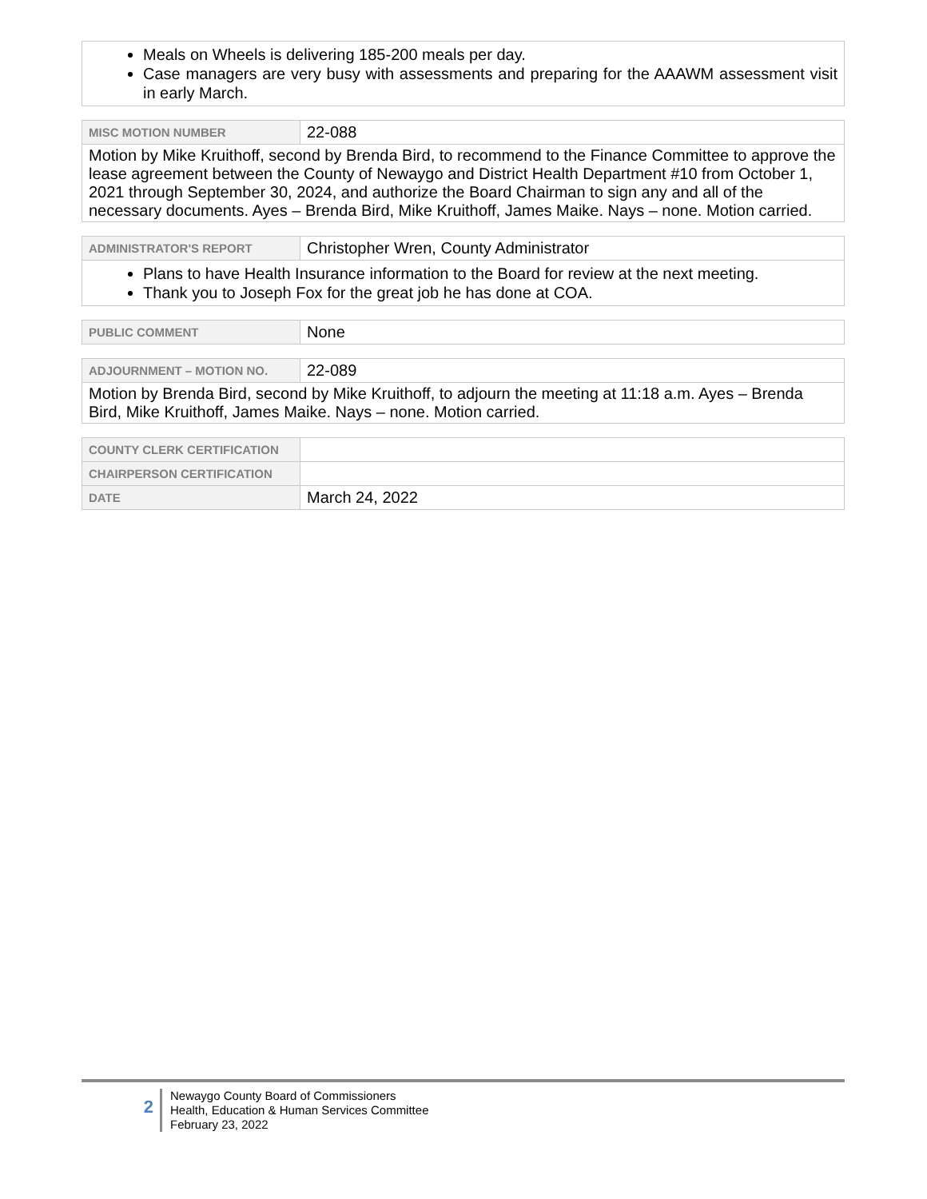| Meals on Wheels is delivering 185-200 meals per day. Case managers are very busy with assessments and preparing for the AAAWM assessment visit in early March. |
| MISC MOTION NUMBER | 22-088 |
| Motion by Mike Kruithoff, second by Brenda Bird, to recommend to the Finance Committee to approve the lease agreement between the County of Newaygo and District Health Department #10 from October 1, 2021 through September 30, 2024, and authorize the Board Chairman to sign any and all of the necessary documents. Ayes – Brenda Bird, Mike Kruithoff, James Maike. Nays – none. Motion carried. | |
| ADMINISTRATOR'S REPORT | Christopher Wren, County Administrator |
| Plans to have Health Insurance information to the Board for review at the next meeting. Thank you to Joseph Fox for the great job he has done at COA. | |
| PUBLIC COMMENT | None |
| ADJOURNMENT – MOTION NO. | 22-089 |
| Motion by Brenda Bird, second by Mike Kruithoff, to adjourn the meeting at 11:18 a.m. Ayes – Brenda Bird, Mike Kruithoff, James Maike. Nays – none. Motion carried. | |
| COUNTY CLERK CERTIFICATION | |
| CHAIRPERSON CERTIFICATION | |
| DATE | March 24, 2022 |
2
Newaygo County Board of Commissioners
Health, Education & Human Services Committee
February 23, 2022